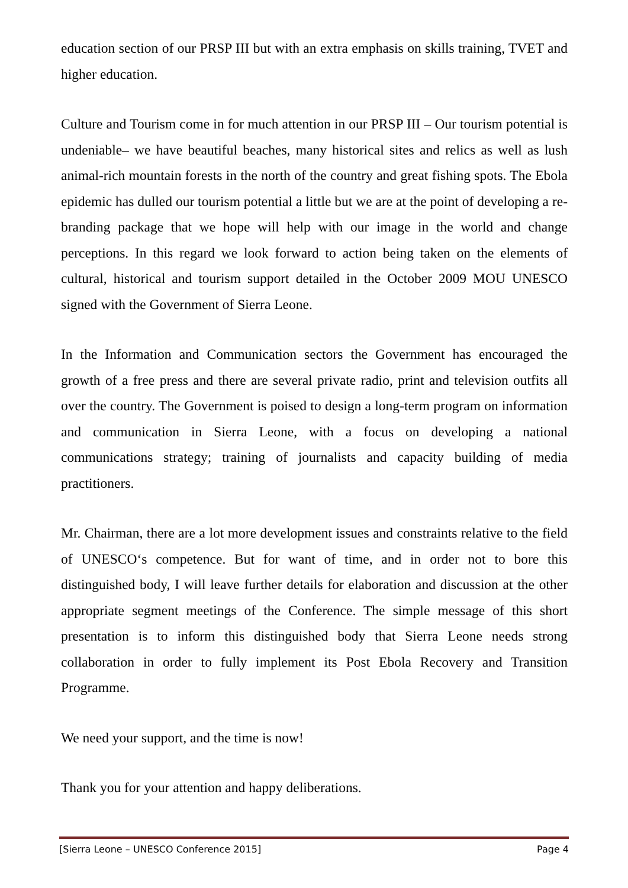education section of our PRSP III but with an extra emphasis on skills training, TVET and higher education.
Culture and Tourism come in for much attention in our PRSP III – Our tourism potential is undeniable– we have beautiful beaches, many historical sites and relics as well as lush animal-rich mountain forests in the north of the country and great fishing spots. The Ebola epidemic has dulled our tourism potential a little but we are at the point of developing a re-branding package that we hope will help with our image in the world and change perceptions. In this regard we look forward to action being taken on the elements of cultural, historical and tourism support detailed in the October 2009 MOU UNESCO signed with the Government of Sierra Leone.
In the Information and Communication sectors the Government has encouraged the growth of a free press and there are several private radio, print and television outfits all over the country. The Government is poised to design a long-term program on information and communication in Sierra Leone, with a focus on developing a national communications strategy; training of journalists and capacity building of media practitioners.
Mr. Chairman, there are a lot more development issues and constraints relative to the field of UNESCO‘s competence. But for want of time, and in order not to bore this distinguished body, I will leave further details for elaboration and discussion at the other appropriate segment meetings of the Conference. The simple message of this short presentation is to inform this distinguished body that Sierra Leone needs strong collaboration in order to fully implement its Post Ebola Recovery and Transition Programme.
We need your support, and the time is now!
Thank you for your attention and happy deliberations.
[Sierra Leone – UNESCO Conference 2015] Page 4